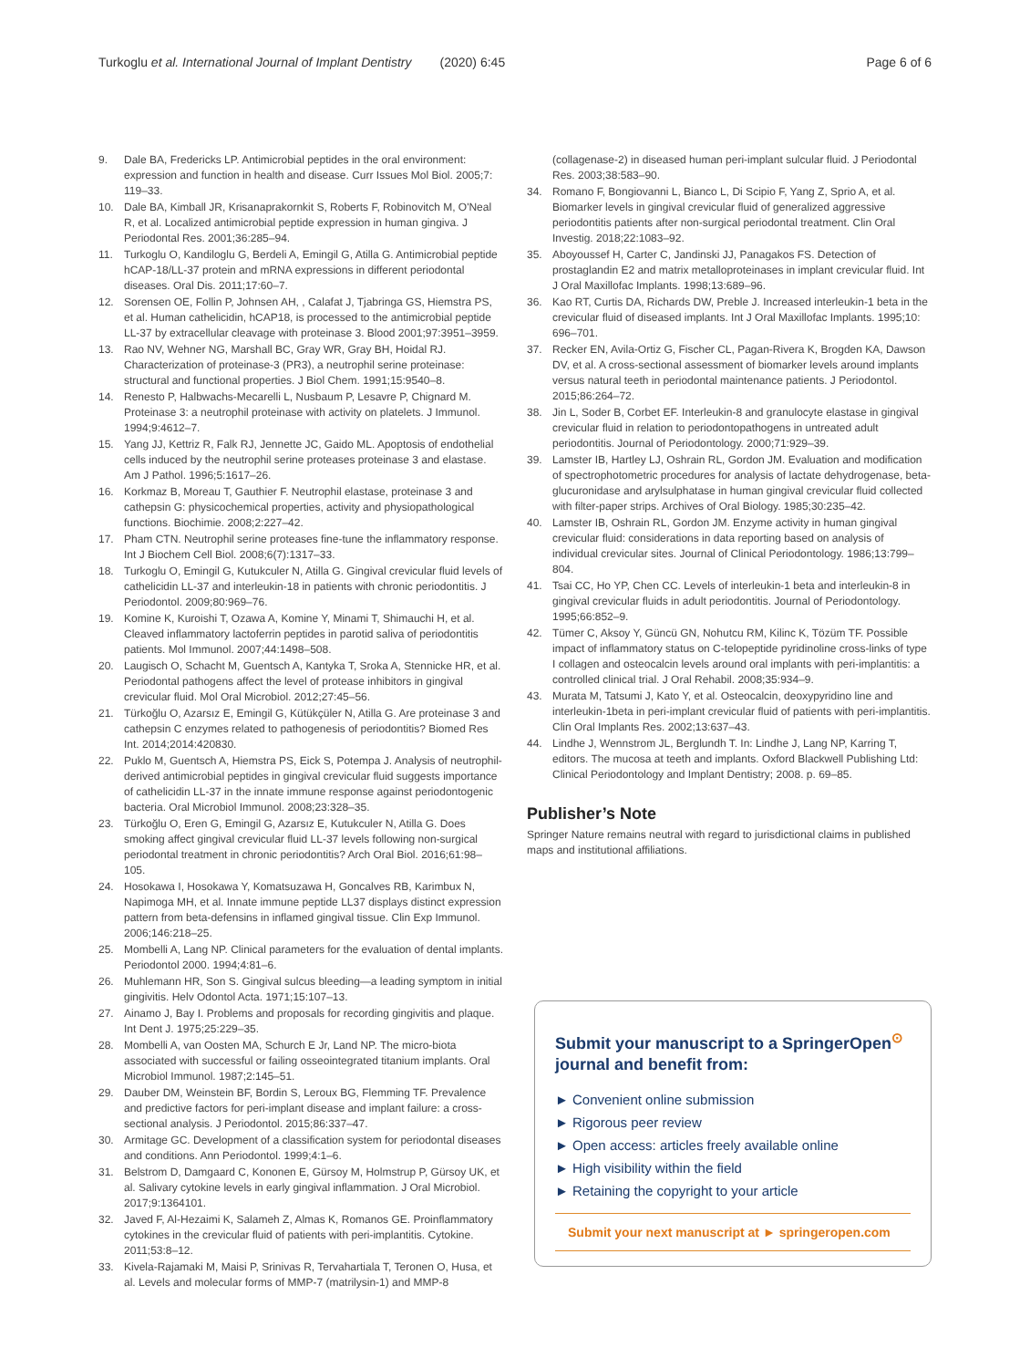Turkoglu et al. International Journal of Implant Dentistry (2020) 6:45 Page 6 of 6
9. Dale BA, Fredericks LP. Antimicrobial peptides in the oral environment: expression and function in health and disease. Curr Issues Mol Biol. 2005;7: 119–33.
10. Dale BA, Kimball JR, Krisanaprakornkit S, Roberts F, Robinovitch M, O'Neal R, et al. Localized antimicrobial peptide expression in human gingiva. J Periodontal Res. 2001;36:285–94.
11. Turkoglu O, Kandiloglu G, Berdeli A, Emingil G, Atilla G. Antimicrobial peptide hCAP-18/LL-37 protein and mRNA expressions in different periodontal diseases. Oral Dis. 2011;17:60–7.
12. Sorensen OE, Follin P, Johnsen AH, , Calafat J, Tjabringa GS, Hiemstra PS, et al. Human cathelicidin, hCAP18, is processed to the antimicrobial peptide LL-37 by extracellular cleavage with proteinase 3. Blood 2001;97:3951–3959.
13. Rao NV, Wehner NG, Marshall BC, Gray WR, Gray BH, Hoidal RJ. Characterization of proteinase-3 (PR3), a neutrophil serine proteinase: structural and functional properties. J Biol Chem. 1991;15:9540–8.
14. Renesto P, Halbwachs-Mecarelli L, Nusbaum P, Lesavre P, Chignard M. Proteinase 3: a neutrophil proteinase with activity on platelets. J Immunol. 1994;9:4612–7.
15. Yang JJ, Kettriz R, Falk RJ, Jennette JC, Gaido ML. Apoptosis of endothelial cells induced by the neutrophil serine proteases proteinase 3 and elastase. Am J Pathol. 1996;5:1617–26.
16. Korkmaz B, Moreau T, Gauthier F. Neutrophil elastase, proteinase 3 and cathepsin G: physicochemical properties, activity and physiopathological functions. Biochimie. 2008;2:227–42.
17. Pham CTN. Neutrophil serine proteases fine-tune the inflammatory response. Int J Biochem Cell Biol. 2008;6(7):1317–33.
18. Turkoglu O, Emingil G, Kutukculer N, Atilla G. Gingival crevicular fluid levels of cathelicidin LL-37 and interleukin-18 in patients with chronic periodontitis. J Periodontol. 2009;80:969–76.
19. Komine K, Kuroishi T, Ozawa A, Komine Y, Minami T, Shimauchi H, et al. Cleaved inflammatory lactoferrin peptides in parotid saliva of periodontitis patients. Mol Immunol. 2007;44:1498–508.
20. Laugisch O, Schacht M, Guentsch A, Kantyka T, Sroka A, Stennicke HR, et al. Periodontal pathogens affect the level of protease inhibitors in gingival crevicular fluid. Mol Oral Microbiol. 2012;27:45–56.
21. Türkoğlu O, Azarsız E, Emingil G, Kütükçüler N, Atilla G. Are proteinase 3 and cathepsin C enzymes related to pathogenesis of periodontitis? Biomed Res Int. 2014;2014:420830.
22. Puklo M, Guentsch A, Hiemstra PS, Eick S, Potempa J. Analysis of neutrophil-derived antimicrobial peptides in gingival crevicular fluid suggests importance of cathelicidin LL-37 in the innate immune response against periodontogenic bacteria. Oral Microbiol Immunol. 2008;23:328–35.
23. Türkoğlu O, Eren G, Emingil G, Azarsız E, Kutukculer N, Atilla G. Does smoking affect gingival crevicular fluid LL-37 levels following non-surgical periodontal treatment in chronic periodontitis? Arch Oral Biol. 2016;61:98–105.
24. Hosokawa I, Hosokawa Y, Komatsuzawa H, Goncalves RB, Karimbux N, Napimoga MH, et al. Innate immune peptide LL37 displays distinct expression pattern from beta-defensins in inflamed gingival tissue. Clin Exp Immunol. 2006;146:218–25.
25. Mombelli A, Lang NP. Clinical parameters for the evaluation of dental implants. Periodontol 2000. 1994;4:81–6.
26. Muhlemann HR, Son S. Gingival sulcus bleeding—a leading symptom in initial gingivitis. Helv Odontol Acta. 1971;15:107–13.
27. Ainamo J, Bay I. Problems and proposals for recording gingivitis and plaque. Int Dent J. 1975;25:229–35.
28. Mombelli A, van Oosten MA, Schurch E Jr, Land NP. The micro-biota associated with successful or failing osseointegrated titanium implants. Oral Microbiol Immunol. 1987;2:145–51.
29. Dauber DM, Weinstein BF, Bordin S, Leroux BG, Flemming TF. Prevalence and predictive factors for peri-implant disease and implant failure: a cross-sectional analysis. J Periodontol. 2015;86:337–47.
30. Armitage GC. Development of a classification system for periodontal diseases and conditions. Ann Periodontol. 1999;4:1–6.
31. Belstrom D, Damgaard C, Kononen E, Gürsoy M, Holmstrup P, Gürsoy UK, et al. Salivary cytokine levels in early gingival inflammation. J Oral Microbiol. 2017;9:1364101.
32. Javed F, Al-Hezaimi K, Salameh Z, Almas K, Romanos GE. Proinflammatory cytokines in the crevicular fluid of patients with peri-implantitis. Cytokine. 2011;53:8–12.
33. Kivela-Rajamaki M, Maisi P, Srinivas R, Tervahartiala T, Teronen O, Husa, et al. Levels and molecular forms of MMP-7 (matrilysin-1) and MMP-8
(collagenase-2) in diseased human peri-implant sulcular fluid. J Periodontal Res. 2003;38:583–90.
34. Romano F, Bongiovanni L, Bianco L, Di Scipio F, Yang Z, Sprio A, et al. Biomarker levels in gingival crevicular fluid of generalized aggressive periodontitis patients after non-surgical periodontal treatment. Clin Oral Investig. 2018;22:1083–92.
35. Aboyoussef H, Carter C, Jandinski JJ, Panagakos FS. Detection of prostaglandin E2 and matrix metalloproteinases in implant crevicular fluid. Int J Oral Maxillofac Implants. 1998;13:689–96.
36. Kao RT, Curtis DA, Richards DW, Preble J. Increased interleukin-1 beta in the crevicular fluid of diseased implants. Int J Oral Maxillofac Implants. 1995;10: 696–701.
37. Recker EN, Avila-Ortiz G, Fischer CL, Pagan-Rivera K, Brogden KA, Dawson DV, et al. A cross-sectional assessment of biomarker levels around implants versus natural teeth in periodontal maintenance patients. J Periodontol. 2015;86:264–72.
38. Jin L, Soder B, Corbet EF. Interleukin-8 and granulocyte elastase in gingival crevicular fluid in relation to periodontopathogens in untreated adult periodontitis. Journal of Periodontology. 2000;71:929–39.
39. Lamster IB, Hartley LJ, Oshrain RL, Gordon JM. Evaluation and modification of spectrophotometric procedures for analysis of lactate dehydrogenase, beta-glucuronidase and arylsulphatase in human gingival crevicular fluid collected with filter-paper strips. Archives of Oral Biology. 1985;30:235–42.
40. Lamster IB, Oshrain RL, Gordon JM. Enzyme activity in human gingival crevicular fluid: considerations in data reporting based on analysis of individual crevicular sites. Journal of Clinical Periodontology. 1986;13:799–804.
41. Tsai CC, Ho YP, Chen CC. Levels of interleukin-1 beta and interleukin-8 in gingival crevicular fluids in adult periodontitis. Journal of Periodontology. 1995;66:852–9.
42. Tümer C, Aksoy Y, Güncü GN, Nohutcu RM, Kilinc K, Tözüm TF. Possible impact of inflammatory status on C-telopeptide pyridinoline cross-links of type I collagen and osteocalcin levels around oral implants with peri-implantitis: a controlled clinical trial. J Oral Rehabil. 2008;35:934–9.
43. Murata M, Tatsumi J, Kato Y, et al. Osteocalcin, deoxypyridino line and interleukin-1beta in peri-implant crevicular fluid of patients with peri-implantitis. Clin Oral Implants Res. 2002;13:637–43.
44. Lindhe J, Wennstrom JL, Berglundh T. In: Lindhe J, Lang NP, Karring T, editors. The mucosa at teeth and implants. Oxford Blackwell Publishing Ltd: Clinical Periodontology and Implant Dentistry; 2008. p. 69–85.
Publisher’s Note
Springer Nature remains neutral with regard to jurisdictional claims in published maps and institutional affiliations.
Submit your manuscript to a SpringerOpen<sup>⊙</sup> journal and benefit from:
► Convenient online submission
► Rigorous peer review
► Open access: articles freely available online
► High visibility within the field
► Retaining the copyright to your article
Submit your next manuscript at ► springeropen.com